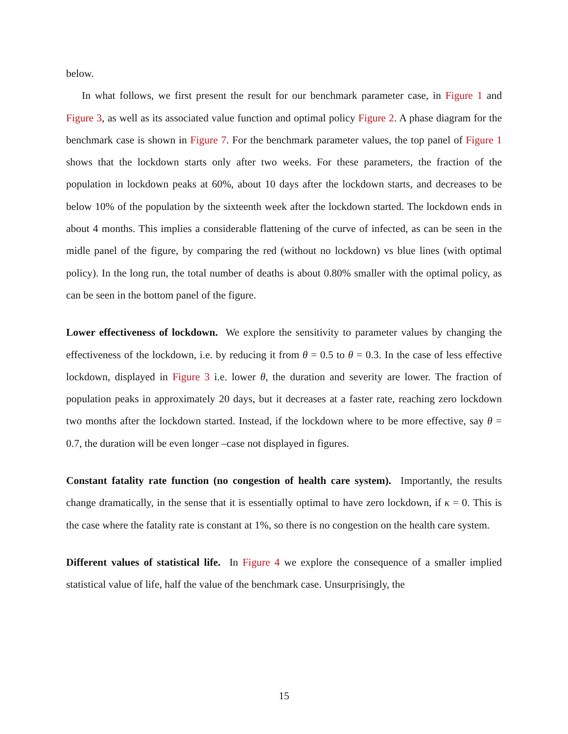below.
In what follows, we first present the result for our benchmark parameter case, in Figure 1 and Figure 3, as well as its associated value function and optimal policy Figure 2. A phase diagram for the benchmark case is shown in Figure 7. For the benchmark parameter values, the top panel of Figure 1 shows that the lockdown starts only after two weeks. For these parameters, the fraction of the population in lockdown peaks at 60%, about 10 days after the lockdown starts, and decreases to be below 10% of the population by the sixteenth week after the lockdown started. The lockdown ends in about 4 months. This implies a considerable flattening of the curve of infected, as can be seen in the midle panel of the figure, by comparing the red (without no lockdown) vs blue lines (with optimal policy). In the long run, the total number of deaths is about 0.80% smaller with the optimal policy, as can be seen in the bottom panel of the figure.
Lower effectiveness of lockdown. We explore the sensitivity to parameter values by changing the effectiveness of the lockdown, i.e. by reducing it from θ = 0.5 to θ = 0.3. In the case of less effective lockdown, displayed in Figure 3 i.e. lower θ, the duration and severity are lower. The fraction of population peaks in approximately 20 days, but it decreases at a faster rate, reaching zero lockdown two months after the lockdown started. Instead, if the lockdown where to be more effective, say θ = 0.7, the duration will be even longer –case not displayed in figures.
Constant fatality rate function (no congestion of health care system). Importantly, the results change dramatically, in the sense that it is essentially optimal to have zero lockdown, if κ = 0. This is the case where the fatality rate is constant at 1%, so there is no congestion on the health care system.
Different values of statistical life. In Figure 4 we explore the consequence of a smaller implied statistical value of life, half the value of the benchmark case. Unsurprisingly, the
15